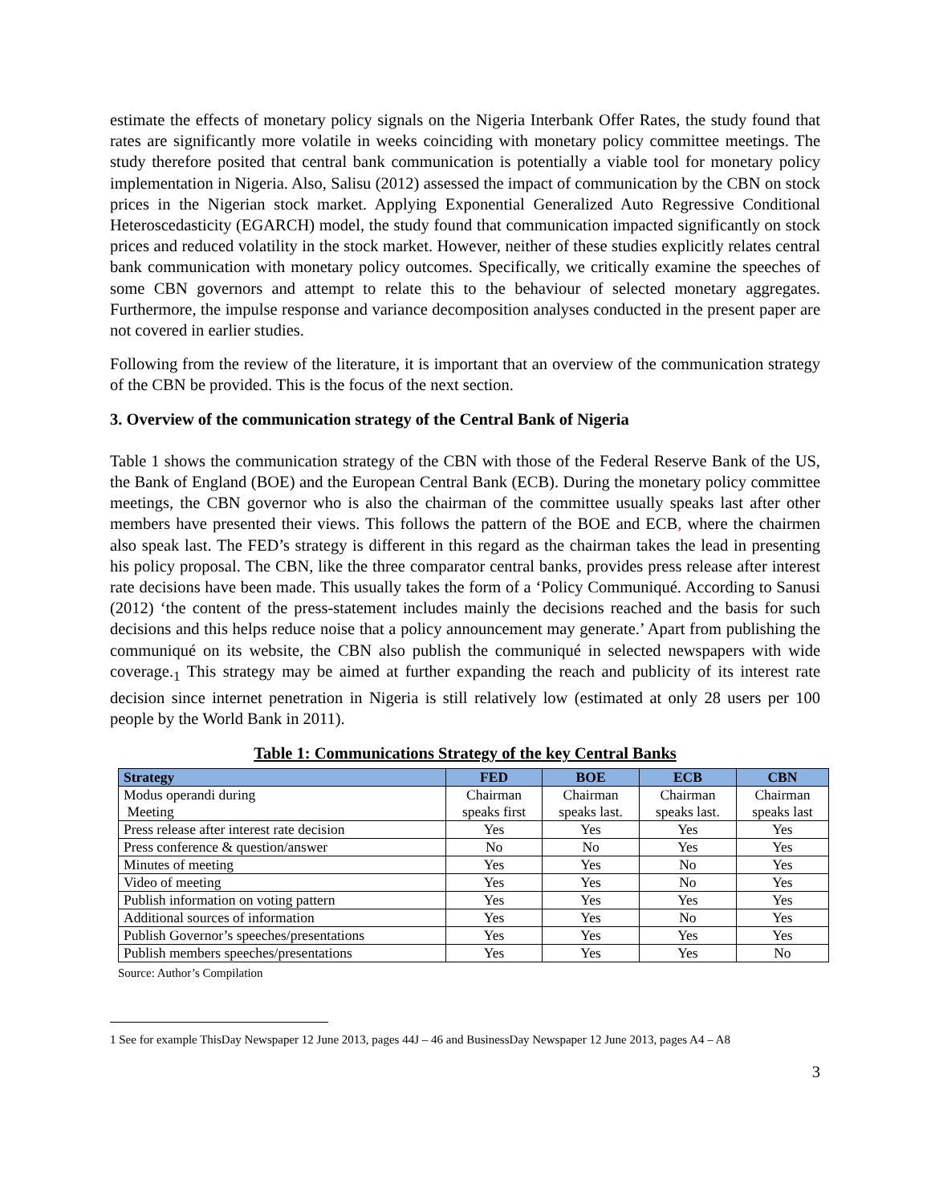estimate the effects of monetary policy signals on the Nigeria Interbank Offer Rates, the study found that rates are significantly more volatile in weeks coinciding with monetary policy committee meetings. The study therefore posited that central bank communication is potentially a viable tool for monetary policy implementation in Nigeria. Also, Salisu (2012) assessed the impact of communication by the CBN on stock prices in the Nigerian stock market. Applying Exponential Generalized Auto Regressive Conditional Heteroscedasticity (EGARCH) model, the study found that communication impacted significantly on stock prices and reduced volatility in the stock market. However, neither of these studies explicitly relates central bank communication with monetary policy outcomes. Specifically, we critically examine the speeches of some CBN governors and attempt to relate this to the behaviour of selected monetary aggregates. Furthermore, the impulse response and variance decomposition analyses conducted in the present paper are not covered in earlier studies.
Following from the review of the literature, it is important that an overview of the communication strategy of the CBN be provided. This is the focus of the next section.
3. Overview of the communication strategy of the Central Bank of Nigeria
Table 1 shows the communication strategy of the CBN with those of the Federal Reserve Bank of the US, the Bank of England (BOE) and the European Central Bank (ECB). During the monetary policy committee meetings, the CBN governor who is also the chairman of the committee usually speaks last after other members have presented their views. This follows the pattern of the BOE and ECB, where the chairmen also speak last. The FED’s strategy is different in this regard as the chairman takes the lead in presenting his policy proposal. The CBN, like the three comparator central banks, provides press release after interest rate decisions have been made. This usually takes the form of a ‘Policy Communiqué. According to Sanusi (2012) ‘the content of the press-statement includes mainly the decisions reached and the basis for such decisions and this helps reduce noise that a policy announcement may generate.’ Apart from publishing the communiqué on its website, the CBN also publish the communiqué in selected newspapers with wide coverage.<sub>1</sub> This strategy may be aimed at further expanding the reach and publicity of its interest rate decision since internet penetration in Nigeria is still relatively low (estimated at only 28 users per 100 people by the World Bank in 2011).
Table 1: Communications Strategy of the key Central Banks
| Strategy | FED | BOE | ECB | CBN |
| --- | --- | --- | --- | --- |
| Modus operandi during Meeting | Chairman speaks first | Chairman speaks last. | Chairman speaks last. | Chairman speaks last |
| Press release after interest rate decision | Yes | Yes | Yes | Yes |
| Press conference & question/answer | No | No | Yes | Yes |
| Minutes of meeting | Yes | Yes | No | Yes |
| Video of meeting | Yes | Yes | No | Yes |
| Publish information on voting pattern | Yes | Yes | Yes | Yes |
| Additional sources of information | Yes | Yes | No | Yes |
| Publish Governor’s speeches/presentations | Yes | Yes | Yes | Yes |
| Publish members speeches/presentations | Yes | Yes | Yes | No |
Source: Author’s Compilation
1 See for example ThisDay Newspaper 12 June 2013, pages 44J – 46 and BusinessDay Newspaper 12 June 2013, pages A4 – A8
3